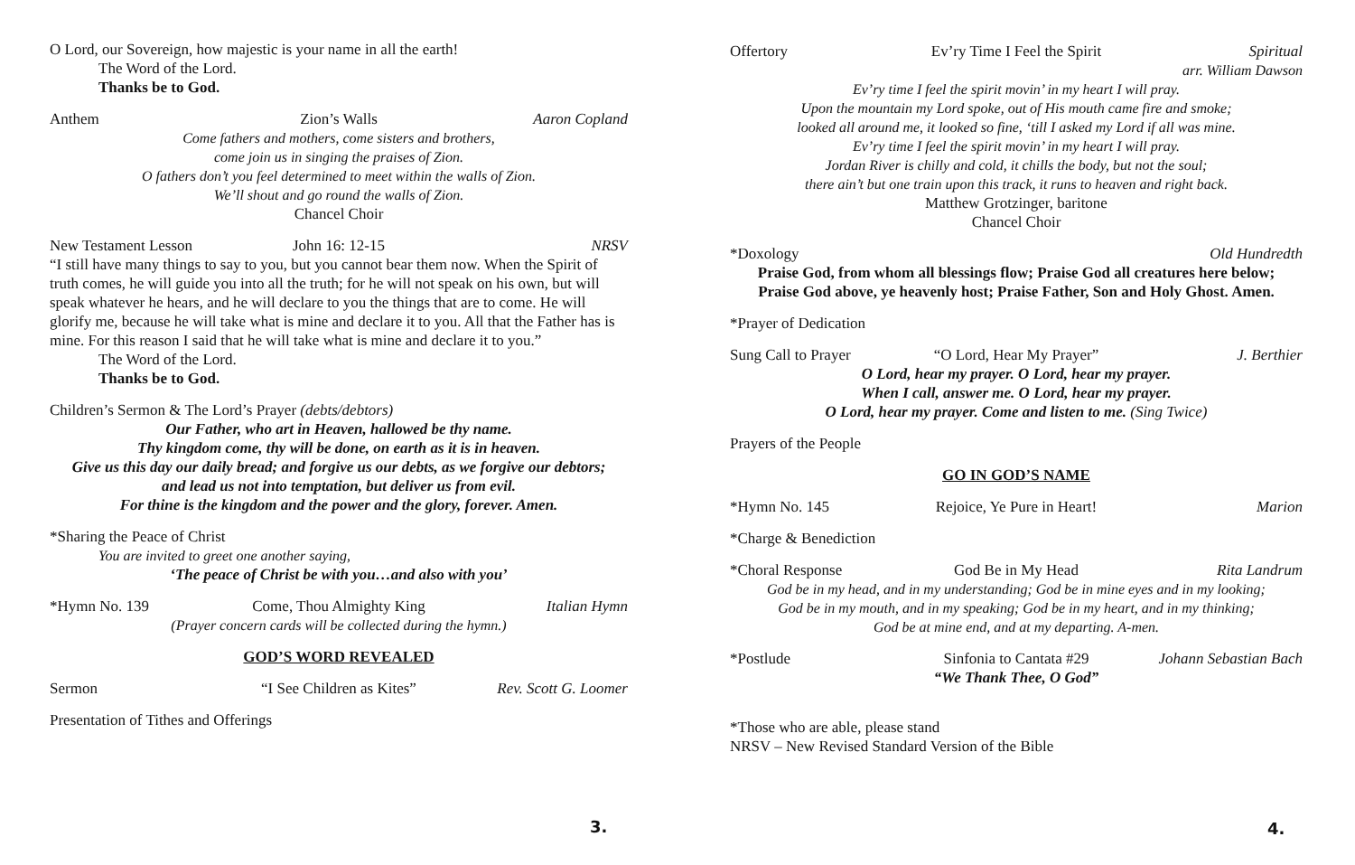O Lord, our Sovereign, how majestic is your name in all the earth!
The Word of the Lord.
Thanks be to God.
Anthem Zion’s Walls Aaron Copland
Come fathers and mothers, come sisters and brothers,
come join us in singing the praises of Zion.
O fathers don’t you feel determined to meet within the walls of Zion.
We’ll shout and go round the walls of Zion.
Chancel Choir
New Testament Lesson John 16: 12-15 NRSV
“I still have many things to say to you, but you cannot bear them now. When the Spirit of truth comes, he will guide you into all the truth; for he will not speak on his own, but will speak whatever he hears, and he will declare to you the things that are to come. He will glorify me, because he will take what is mine and declare it to you. All that the Father has is mine. For this reason I said that he will take what is mine and declare it to you.”
The Word of the Lord.
Thanks be to God.
Children’s Sermon & The Lord’s Prayer (debts/debtors)
Our Father, who art in Heaven, hallowed be thy name.
Thy kingdom come, thy will be done, on earth as it is in heaven.
Give us this day our daily bread; and forgive us our debts, as we forgive our debtors;
and lead us not into temptation, but deliver us from evil.
For thine is the kingdom and the power and the glory, forever. Amen.
*Sharing the Peace of Christ
You are invited to greet one another saying,
‘The peace of Christ be with you…and also with you’
*Hymn No. 139 Come, Thou Almighty King Italian Hymn
(Prayer concern cards will be collected during the hymn.)
GOD’S WORD REVEALED
Sermon “I See Children as Kites” Rev. Scott G. Loomer
Presentation of Tithes and Offerings
3.
Offertory Ev’ry Time I Feel the Spirit Spiritual
arr. William Dawson
Ev’ry time I feel the spirit movin’ in my heart I will pray.
Upon the mountain my Lord spoke, out of His mouth came fire and smoke;
looked all around me, it looked so fine, ‘till I asked my Lord if all was mine.
Ev’ry time I feel the spirit movin’ in my heart I will pray.
Jordan River is chilly and cold, it chills the body, but not the soul;
there ain’t but one train upon this track, it runs to heaven and right back.
Matthew Grotzinger, baritone
Chancel Choir
*Doxology Old Hundredth
Praise God, from whom all blessings flow; Praise God all creatures here below;
Praise God above, ye heavenly host; Praise Father, Son and Holy Ghost. Amen.
*Prayer of Dedication
Sung Call to Prayer “O Lord, Hear My Prayer” J. Berthier
O Lord, hear my prayer. O Lord, hear my prayer.
When I call, answer me. O Lord, hear my prayer.
O Lord, hear my prayer. Come and listen to me. (Sing Twice)
Prayers of the People
GO IN GOD’S NAME
*Hymn No. 145 Rejoice, Ye Pure in Heart! Marion
*Charge & Benediction
*Choral Response God Be in My Head Rita Landrum
God be in my head, and in my understanding; God be in mine eyes and in my looking;
God be in my mouth, and in my speaking; God be in my heart, and in my thinking;
God be at mine end, and at my departing. A-men.
*Postlude Sinfonia to Cantata #29 Johann Sebastian Bach
“We Thank Thee, O God”
*Those who are able, please stand
NRSV – New Revised Standard Version of the Bible
4.